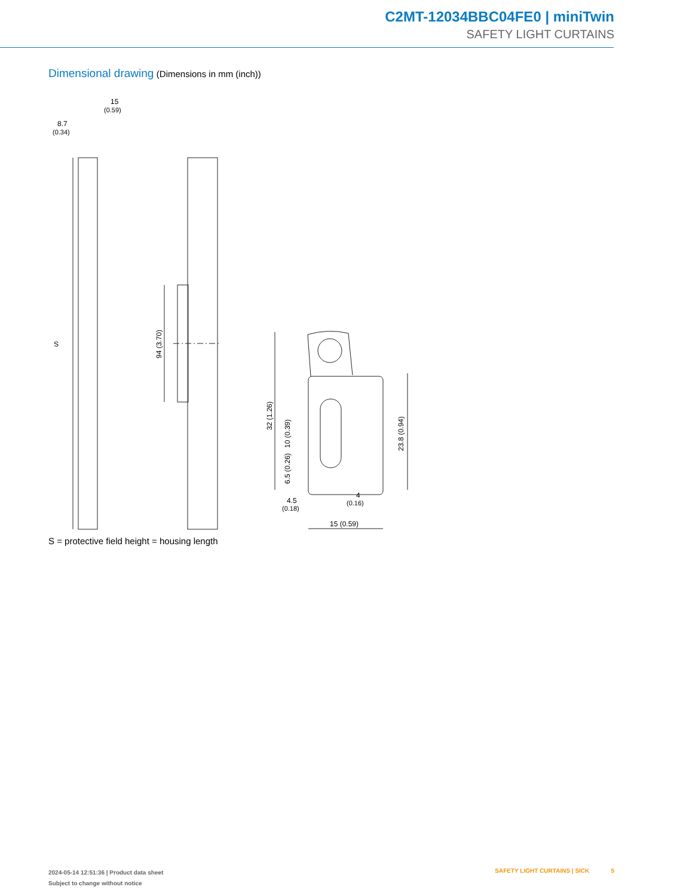C2MT-12034BBC04FE0 | miniTwin
SAFETY LIGHT CURTAINS
Dimensional drawing (Dimensions in mm (inch))
15
(0.59)
8.7
(0.34)
S
94 (3.70)
32 (1.26)
10 (0.39)
6.5 (0.26)
23.8 (0.94)
4.5
(0.18)
4
(0.16)
15 (0.59)
S = protective field height = housing length
2024-05-14 12:51:36 | Product data sheet
Subject to change without notice
SAFETY LIGHT CURTAINS | SICK 5